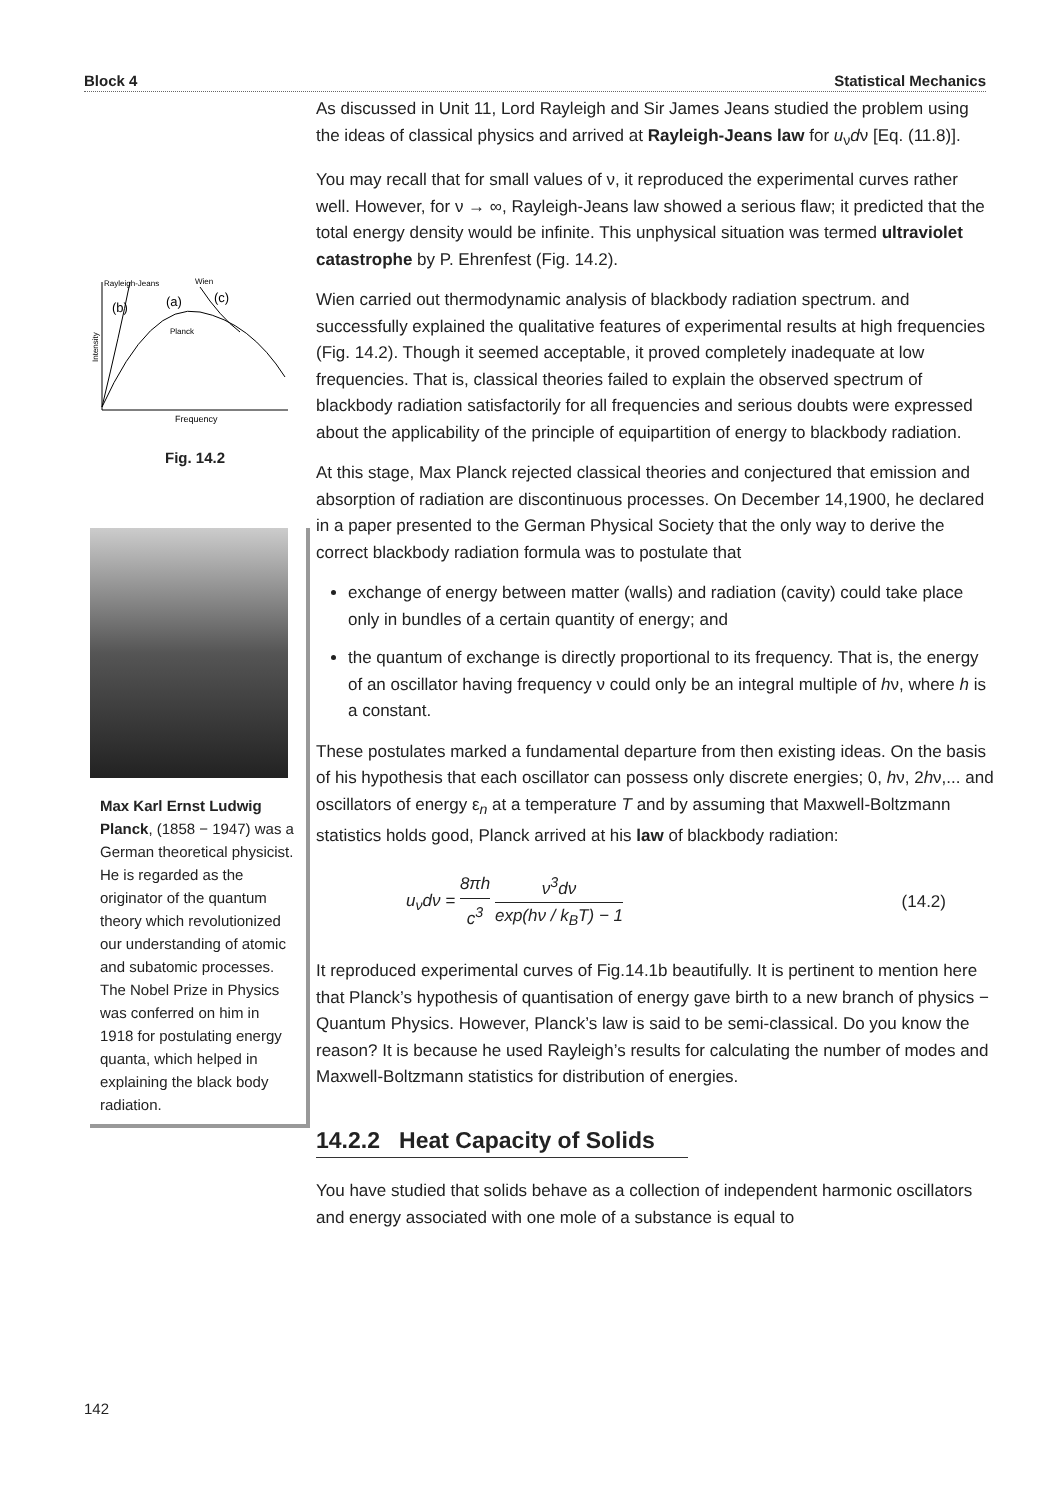Block 4 Statistical Mechanics
Rayleigh-Jeans
Wien
(b)
(a)
(c)
Planck
Intensity
Frequency
Fig. 14.2
Max Karl Ernst Ludwig Planck, (1858 − 1947) was a German theoretical physicist. He is regarded as the originator of the quantum theory which revolutionized our understanding of atomic and subatomic processes. The Nobel Prize in Physics was conferred on him in 1918 for postulating energy quanta, which helped in explaining the black body radiation.
As discussed in Unit 11, Lord Rayleigh and Sir James Jeans studied the problem using the ideas of classical physics and arrived at Rayleigh-Jeans law for u<sub>ν</sub>dν [Eq. (11.8)].
You may recall that for small values of ν, it reproduced the experimental curves rather well. However, for ν → ∞, Rayleigh-Jeans law showed a serious flaw; it predicted that the total energy density would be infinite. This unphysical situation was termed ultraviolet catastrophe by P. Ehrenfest (Fig. 14.2).
Wien carried out thermodynamic analysis of blackbody radiation spectrum. and successfully explained the qualitative features of experimental results at high frequencies (Fig. 14.2). Though it seemed acceptable, it proved completely inadequate at low frequencies. That is, classical theories failed to explain the observed spectrum of blackbody radiation satisfactorily for all frequencies and serious doubts were expressed about the applicability of the principle of equipartition of energy to blackbody radiation.
At this stage, Max Planck rejected classical theories and conjectured that emission and absorption of radiation are discontinuous processes. On December 14,1900, he declared in a paper presented to the German Physical Society that the only way to derive the correct blackbody radiation formula was to postulate that
exchange of energy between matter (walls) and radiation (cavity) could take place only in bundles of a certain quantity of energy; and
the quantum of exchange is directly proportional to its frequency. That is, the energy of an oscillator having frequency ν could only be an integral multiple of hν, where h is a constant.
These postulates marked a fundamental departure from then existing ideas. On the basis of his hypothesis that each oscillator can possess only discrete energies; 0, hν, 2hν,... and oscillators of energy ε<sub>n</sub> at a temperature T and by assuming that Maxwell-Boltzmann statistics holds good, Planck arrived at his law of blackbody radiation:
u<sub>ν</sub>dν = 8πh c<sup>3</sup> ν<sup>3</sup>dν exp(hν / k<sub>B</sub>T) − 1 (14.2)
It reproduced experimental curves of Fig.14.1b beautifully. It is pertinent to mention here that Planck’s hypothesis of quantisation of energy gave birth to a new branch of physics − Quantum Physics. However, Planck’s law is said to be semi-classical. Do you know the reason? It is because he used Rayleigh’s results for calculating the number of modes and Maxwell-Boltzmann statistics for distribution of energies.
14.2.2 Heat Capacity of Solids
You have studied that solids behave as a collection of independent harmonic oscillators and energy associated with one mole of a substance is equal to
142